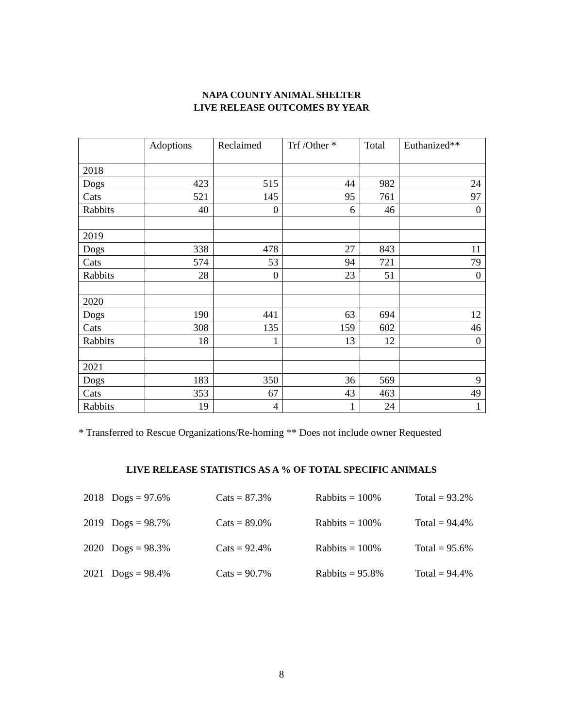NAPA COUNTY ANIMAL SHELTER
LIVE RELEASE OUTCOMES BY YEAR
| | Adoptions | Reclaimed | Trf /Other * | Total | Euthanized** |
| --- | --- | --- | --- | --- | --- |
| 2018 | | | | | |
| Dogs | 423 | 515 | 44 | 982 | 24 |
| Cats | 521 | 145 | 95 | 761 | 97 |
| Rabbits | 40 | 0 | 6 | 46 | 0 |
| 2019 | | | | | |
| Dogs | 338 | 478 | 27 | 843 | 11 |
| Cats | 574 | 53 | 94 | 721 | 79 |
| Rabbits | 28 | 0 | 23 | 51 | 0 |
| 2020 | | | | | |
| Dogs | 190 | 441 | 63 | 694 | 12 |
| Cats | 308 | 135 | 159 | 602 | 46 |
| Rabbits | 18 | 1 | 13 | 12 | 0 |
| 2021 | | | | | |
| Dogs | 183 | 350 | 36 | 569 | 9 |
| Cats | 353 | 67 | 43 | 463 | 49 |
| Rabbits | 19 | 4 | 1 | 24 | 1 |
* Transferred to Rescue Organizations/Re-homing ** Does not include owner Requested
LIVE RELEASE STATISTICS AS A % OF TOTAL SPECIFIC ANIMALS
| 2018 | Dogs = 97.6% | Cats = 87.3% | Rabbits = 100% | Total = 93.2% |
| 2019 | Dogs = 98.7% | Cats = 89.0% | Rabbits = 100% | Total = 94.4% |
| 2020 | Dogs = 98.3% | Cats = 92.4% | Rabbits = 100% | Total = 95.6% |
| 2021 | Dogs = 98.4% | Cats = 90.7% | Rabbits = 95.8% | Total = 94.4% |
8